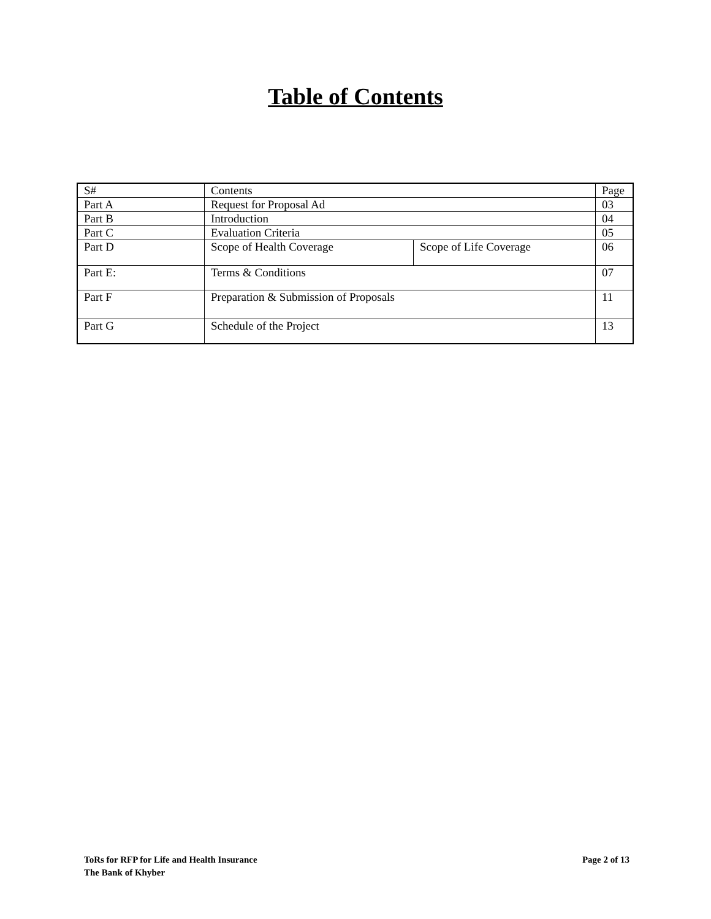Table of Contents
| S# | Contents | | Page |
| Part A | Request for Proposal Ad | | 03 |
| Part B | Introduction | | 04 |
| Part C | Evaluation Criteria | | 05 |
| Part D | Scope of Health Coverage | Scope of Life Coverage | 06 |
| Part E: | Terms & Conditions | | 07 |
| Part F | Preparation & Submission of Proposals | | 11 |
| Part G | Schedule of the Project | | 13 |
ToRs for RFP for Life and Health Insurance
Page 2 of 13
The Bank of Khyber